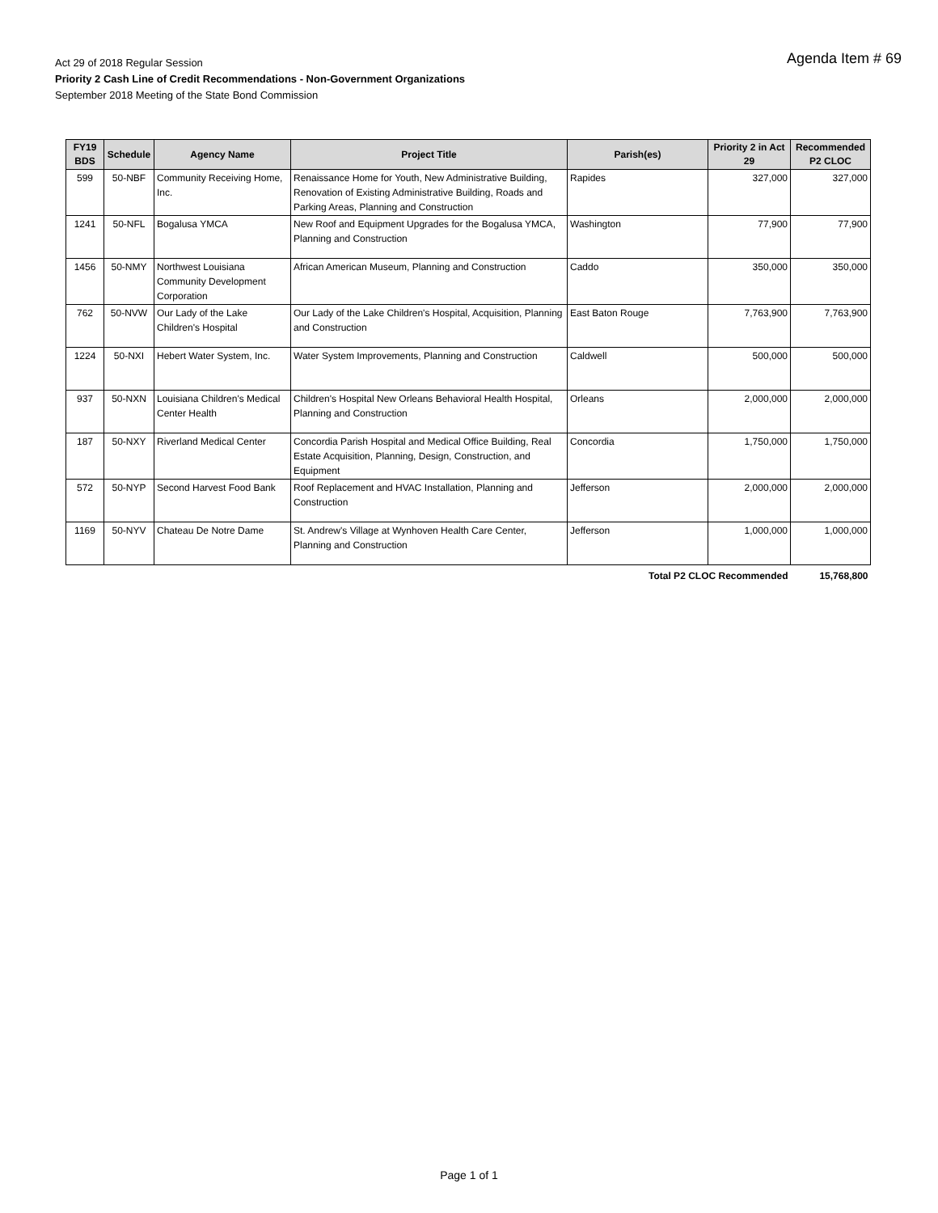Agenda Item # 69
Act 29 of 2018 Regular Session
Priority 2 Cash Line of Credit Recommendations - Non-Government Organizations
September 2018 Meeting of the State Bond Commission
| FY19 BDS | Schedule | Agency Name | Project Title | Parish(es) | Priority 2 in Act 29 | Recommended P2 CLOC |
| --- | --- | --- | --- | --- | --- | --- |
| 599 | 50-NBF | Community Receiving Home, Inc. | Renaissance Home for Youth, New Administrative Building, Renovation of Existing Administrative Building, Roads and Parking Areas, Planning and Construction | Rapides | 327,000 | 327,000 |
| 1241 | 50-NFL | Bogalusa YMCA | New Roof and Equipment Upgrades for the Bogalusa YMCA, Planning and Construction | Washington | 77,900 | 77,900 |
| 1456 | 50-NMY | Northwest Louisiana Community Development Corporation | African American Museum, Planning and Construction | Caddo | 350,000 | 350,000 |
| 762 | 50-NVW | Our Lady of the Lake Children's Hospital | Our Lady of the Lake Children's Hospital, Acquisition, Planning and Construction | East Baton Rouge | 7,763,900 | 7,763,900 |
| 1224 | 50-NXI | Hebert Water System, Inc. | Water System Improvements, Planning and Construction | Caldwell | 500,000 | 500,000 |
| 937 | 50-NXN | Louisiana Children's Medical Center Health | Children's Hospital New Orleans Behavioral Health Hospital, Planning and Construction | Orleans | 2,000,000 | 2,000,000 |
| 187 | 50-NXY | Riverland Medical Center | Concordia Parish Hospital and Medical Office Building, Real Estate Acquisition, Planning, Design, Construction, and Equipment | Concordia | 1,750,000 | 1,750,000 |
| 572 | 50-NYP | Second Harvest Food Bank | Roof Replacement and HVAC Installation, Planning and Construction | Jefferson | 2,000,000 | 2,000,000 |
| 1169 | 50-NYV | Chateau De Notre Dame | St. Andrew's Village at Wynhoven Health Care Center, Planning and Construction | Jefferson | 1,000,000 | 1,000,000 |
| Total P2 CLOC Recommended | | | | | | 15,768,800 |
Page 1 of 1